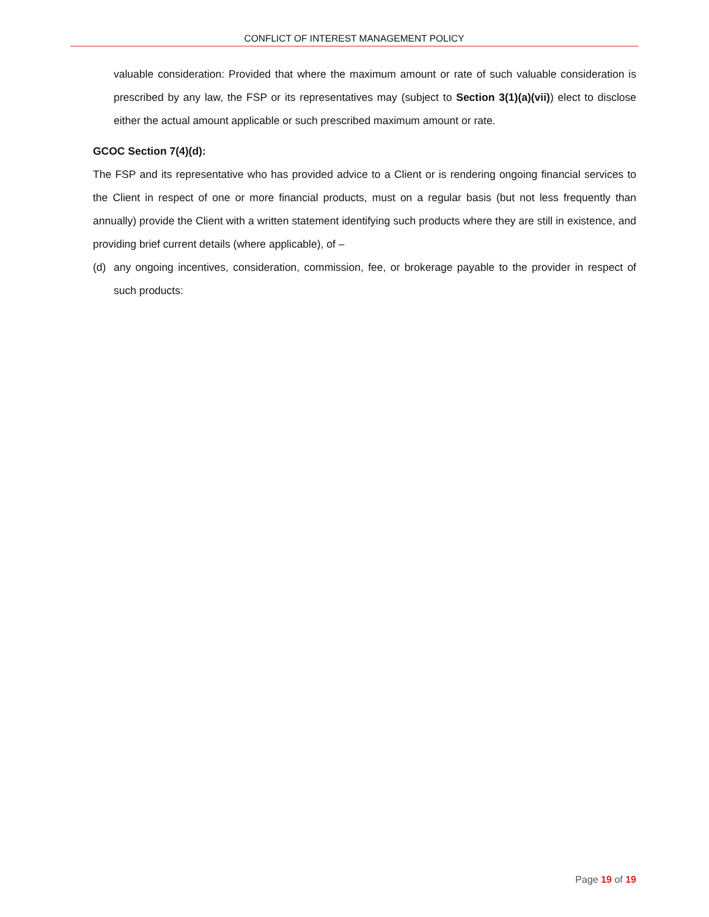CONFLICT OF INTEREST MANAGEMENT POLICY
valuable consideration: Provided that where the maximum amount or rate of such valuable consideration is prescribed by any law, the FSP or its representatives may (subject to Section 3(1)(a)(vii)) elect to disclose either the actual amount applicable or such prescribed maximum amount or rate.
GCOC Section 7(4)(d):
The FSP and its representative who has provided advice to a Client or is rendering ongoing financial services to the Client in respect of one or more financial products, must on a regular basis (but not less frequently than annually) provide the Client with a written statement identifying such products where they are still in existence, and providing brief current details (where applicable), of –
(d) any ongoing incentives, consideration, commission, fee, or brokerage payable to the provider in respect of such products:
Page 19 of 19